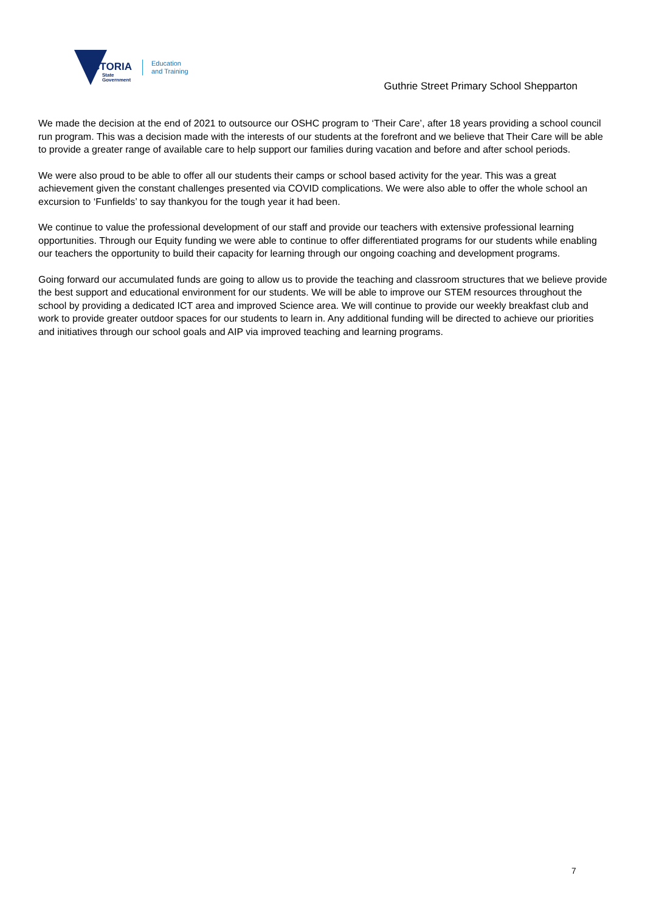VICTORIA
State
Government
Education
and Training
Guthrie Street Primary School Shepparton
We made the decision at the end of 2021 to outsource our OSHC program to ‘Their Care’, after 18 years providing a school council run program. This was a decision made with the interests of our students at the forefront and we believe that Their Care will be able to provide a greater range of available care to help support our families during vacation and before and after school periods.
We were also proud to be able to offer all our students their camps or school based activity for the year. This was a great achievement given the constant challenges presented via COVID complications. We were also able to offer the whole school an excursion to ‘Funfields’ to say thankyou for the tough year it had been.
We continue to value the professional development of our staff and provide our teachers with extensive professional learning opportunities. Through our Equity funding we were able to continue to offer differentiated programs for our students while enabling our teachers the opportunity to build their capacity for learning through our ongoing coaching and development programs.
Going forward our accumulated funds are going to allow us to provide the teaching and classroom structures that we believe provide the best support and educational environment for our students. We will be able to improve our STEM resources throughout the school by providing a dedicated ICT area and improved Science area. We will continue to provide our weekly breakfast club and work to provide greater outdoor spaces for our students to learn in. Any additional funding will be directed to achieve our priorities and initiatives through our school goals and AIP via improved teaching and learning programs.
7